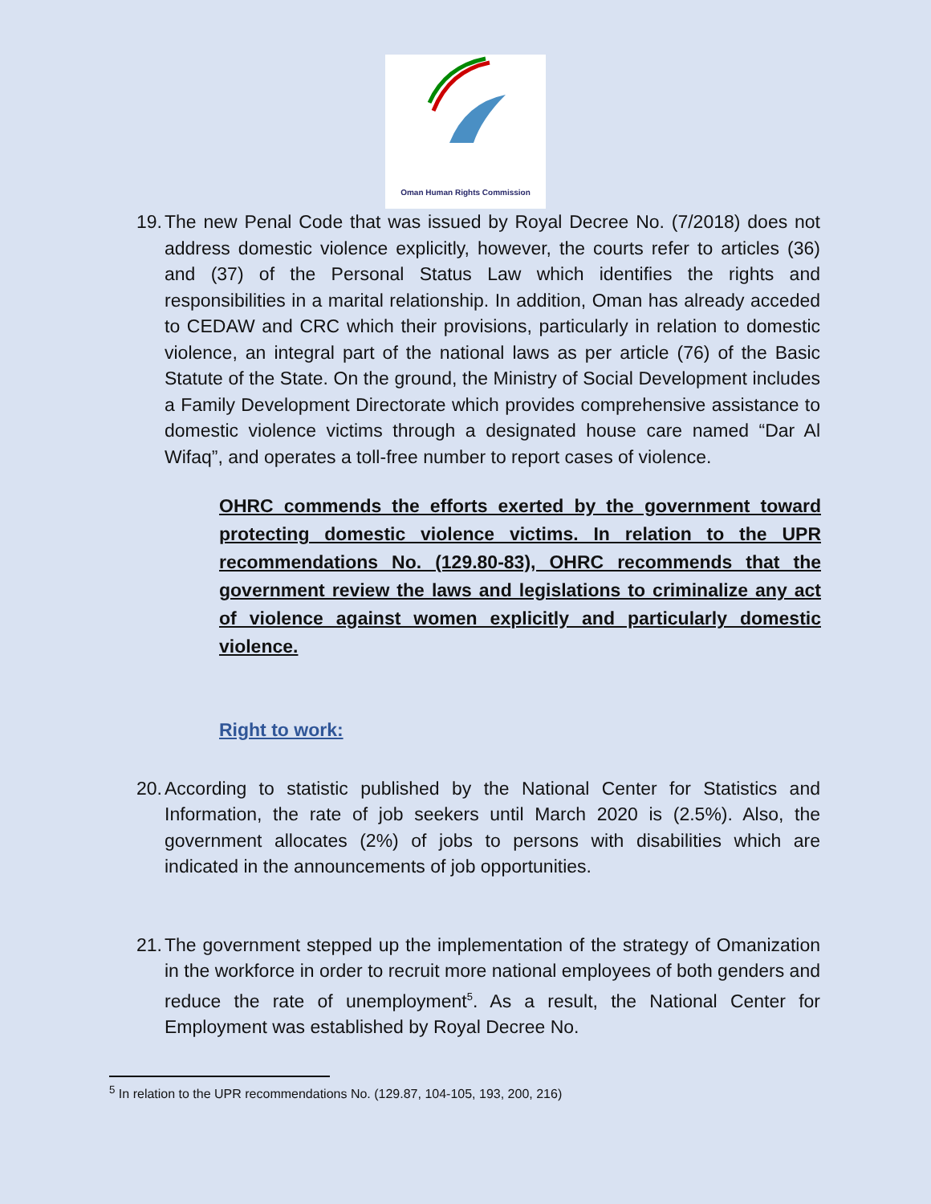Oman Human Rights Commission
19. The new Penal Code that was issued by Royal Decree No. (7/2018) does not address domestic violence explicitly, however, the courts refer to articles (36) and (37) of the Personal Status Law which identifies the rights and responsibilities in a marital relationship. In addition, Oman has already acceded to CEDAW and CRC which their provisions, particularly in relation to domestic violence, an integral part of the national laws as per article (76) of the Basic Statute of the State. On the ground, the Ministry of Social Development includes a Family Development Directorate which provides comprehensive assistance to domestic violence victims through a designated house care named “Dar Al Wifaq”, and operates a toll-free number to report cases of violence.
OHRC commends the efforts exerted by the government toward protecting domestic violence victims. In relation to the UPR recommendations No. (129.80-83), OHRC recommends that the government review the laws and legislations to criminalize any act of violence against women explicitly and particularly domestic violence.
Right to work:
20. According to statistic published by the National Center for Statistics and Information, the rate of job seekers until March 2020 is (2.5%). Also, the government allocates (2%) of jobs to persons with disabilities which are indicated in the announcements of job opportunities.
21. The government stepped up the implementation of the strategy of Omanization in the workforce in order to recruit more national employees of both genders and reduce the rate of unemployment<sup>5</sup>. As a result, the National Center for Employment was established by Royal Decree No.
<sup>5</sup> In relation to the UPR recommendations No. (129.87, 104-105, 193, 200, 216)